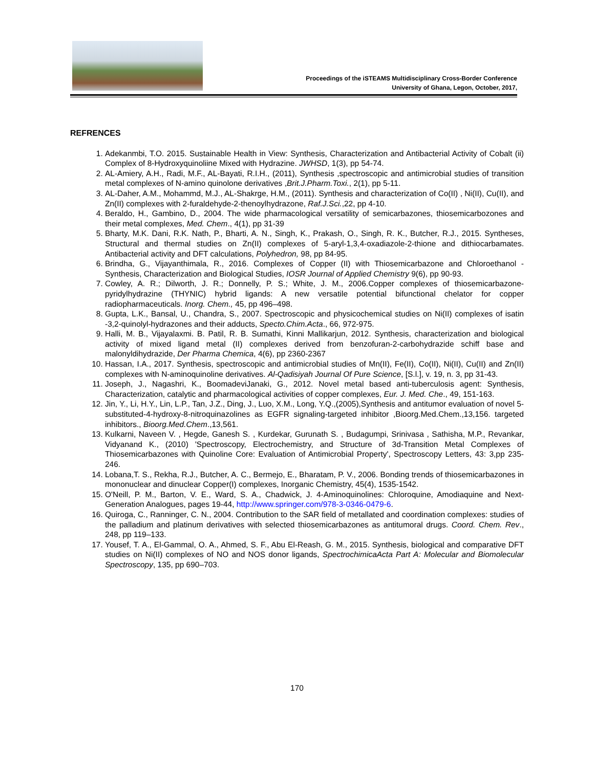Proceedings of the iSTEAMS Multidisciplinary Cross-Border Conference
University of Ghana, Legon, October, 2017,
REFRENCES
1. Adekanmbi, T.O. 2015. Sustainable Health in View: Synthesis, Characterization and Antibacterial Activity of Cobalt (ii) Complex of 8-Hydroxyquinoliine Mixed with Hydrazine. JWHSD, 1(3), pp 54-74.
2. AL-Amiery, A.H., Radi, M.F., AL-Bayati, R.I.H., (2011), Synthesis ,spectroscopic and antimicrobial studies of transition metal complexes of N-amino quinolone derivatives ,Brit.J.Pharm.Toxi., 2(1), pp 5-11.
3. AL-Daher, A.M., Mohammd, M.J., AL-Shakrge, H.M., (2011). Synthesis and characterization of Co(II) , Ni(II), Cu(II), and Zn(II) complexes with 2-furaldehyde-2-thenoylhydrazone, Raf.J.Sci.,22, pp 4-10.
4. Beraldo, H., Gambino, D., 2004. The wide pharmacological versatility of semicarbazones, thiosemicarbozones and their metal complexes, Med. Chem., 4(1), pp 31-39
5. Bharty, M.K. Dani, R.K. Nath, P., Bharti, A. N., Singh, K., Prakash, O., Singh, R. K., Butcher, R.J., 2015. Syntheses, Structural and thermal studies on Zn(II) complexes of 5-aryl-1,3,4-oxadiazole-2-thione and dithiocarbamates. Antibacterial activity and DFT calculations, Polyhedron, 98, pp 84-95.
6. Brindha, G., Vijayanthimala, R., 2016. Complexes of Copper (II) with Thiosemicarbazone and Chloroethanol - Synthesis, Characterization and Biological Studies, IOSR Journal of Applied Chemistry 9(6), pp 90-93.
7. Cowley, A. R.; Dilworth, J. R.; Donnelly, P. S.; White, J. M., 2006.Copper complexes of thiosemicarbazone-pyridylhydrazine (THYNIC) hybrid ligands: A new versatile potential bifunctional chelator for copper radiopharmaceuticals. Inorg. Chem., 45, pp 496–498.
8. Gupta, L.K., Bansal, U., Chandra, S., 2007. Spectroscopic and physicochemical studies on Ni(II) complexes of isatin -3,2-quinolyl-hydrazones and their adducts, Specto.Chim.Acta., 66, 972-975.
9. Halli, M. B., Vijayalaxmi. B. Patil, R. B. Sumathi, Kinni Mallikarjun, 2012. Synthesis, characterization and biological activity of mixed ligand metal (II) complexes derived from benzofuran-2-carbohydrazide schiff base and malonyldihydrazide, Der Pharma Chemica, 4(6), pp 2360-2367
10. Hassan, I.A., 2017. Synthesis, spectroscopic and antimicrobial studies of Mn(II), Fe(II), Co(II), Ni(II), Cu(II) and Zn(II) complexes with N-aminoquinoline derivatives. Al-Qadisiyah Journal Of Pure Science, [S.l.], v. 19, n. 3, pp 31-43.
11. Joseph, J., Nagashri, K., BoomadeviJanaki, G., 2012. Novel metal based anti-tuberculosis agent: Synthesis, Characterization, catalytic and pharmacological activities of copper complexes, Eur. J. Med. Che., 49, 151-163.
12. Jin, Y., Li, H.Y., Lin, L.P., Tan, J.Z., Ding, J., Luo, X.M., Long, Y.Q.,(2005),Synthesis and antitumor evaluation of novel 5-substituted-4-hydroxy-8-nitroquinazolines as EGFR signaling-targeted inhibitor ,Bioorg.Med.Chem.,13,156. targeted inhibitors., Bioorg.Med.Chem.,13,561.
13. Kulkarni, Naveen V. , Hegde, Ganesh S. , Kurdekar, Gurunath S. , Budagumpi, Srinivasa , Sathisha, M.P., Revankar, Vidyanand K., (2010) 'Spectroscopy, Electrochemistry, and Structure of 3d-Transition Metal Complexes of Thiosemicarbazones with Quinoline Core: Evaluation of Antimicrobial Property', Spectroscopy Letters, 43: 3,pp 235-246.
14. Lobana,T. S., Rekha, R.J., Butcher, A. C., Bermejo, E., Bharatam, P. V., 2006. Bonding trends of thiosemicarbazones in mononuclear and dinuclear Copper(I) complexes, Inorganic Chemistry, 45(4), 1535-1542.
15. O'Neill, P. M., Barton, V. E., Ward, S. A., Chadwick, J. 4-Aminoquinolines: Chloroquine, Amodiaquine and Next-Generation Analogues, pages 19-44, http://www.springer.com/978-3-0346-0479-6.
16. Quiroga, C., Ranninger, C. N., 2004. Contribution to the SAR field of metallated and coordination complexes: studies of the palladium and platinum derivatives with selected thiosemicarbazones as antitumoral drugs. Coord. Chem. Rev., 248, pp 119–133.
17. Yousef, T. A., El-Gammal, O. A., Ahmed, S. F., Abu El-Reash, G. M., 2015. Synthesis, biological and comparative DFT studies on Ni(II) complexes of NO and NOS donor ligands, SpectrochimicaActa Part A: Molecular and Biomolecular Spectroscopy, 135, pp 690–703.
170